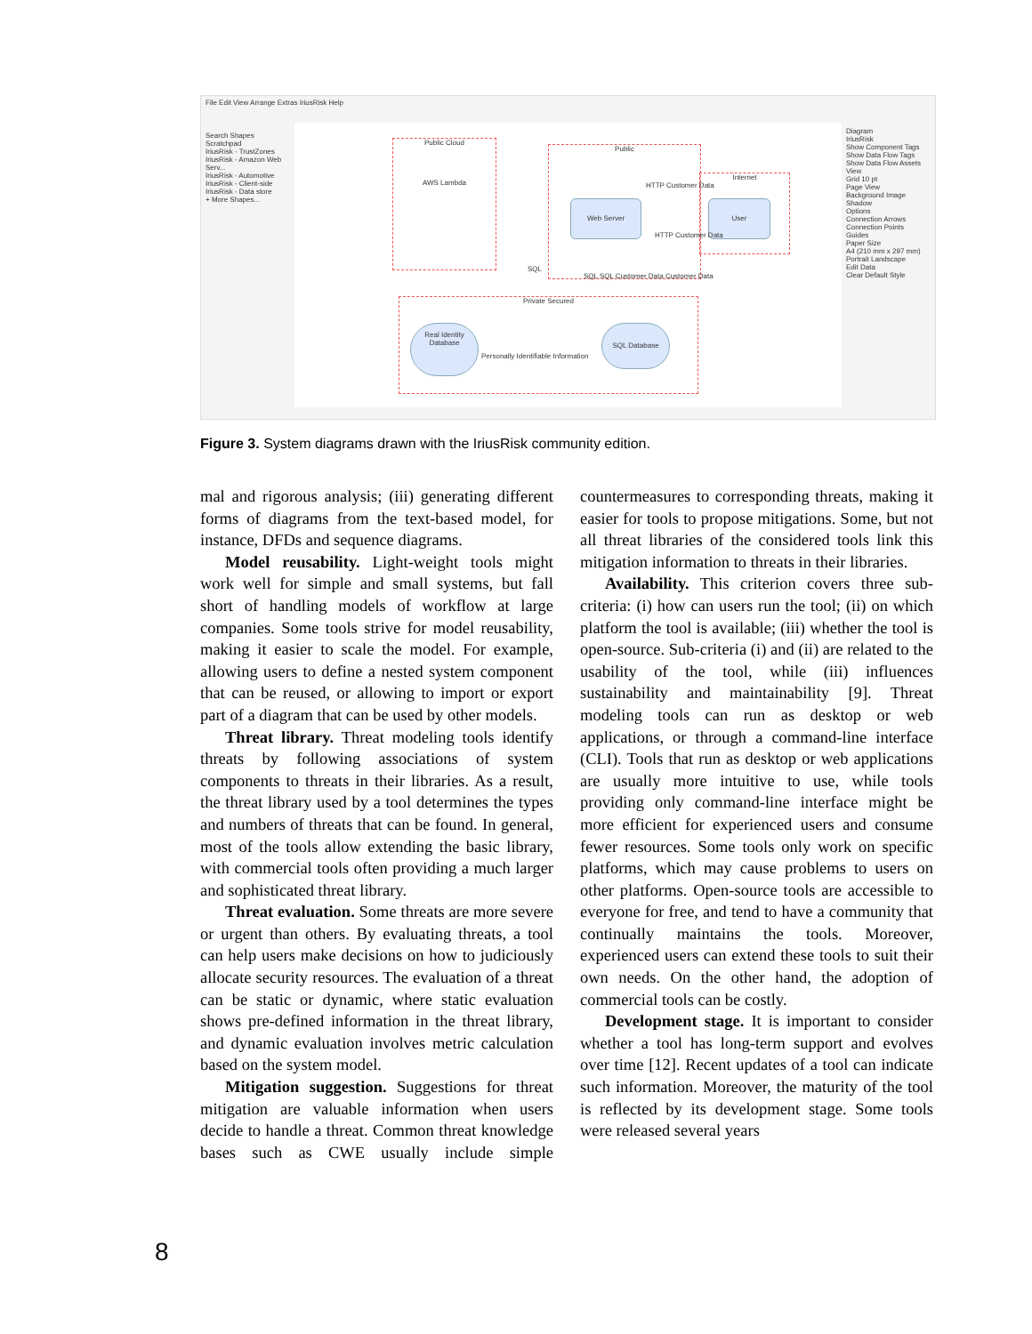File Edit View Arrange Extras IriusRisk Help
Search Shapes
Scratchpad
IriusRisk - TrustZones
IriusRisk - Amazon Web Serv...
IriusRisk - Automotive
IriusRisk - Client-side
IriusRisk - Data store
+ More Shapes...
Public Cloud
AWS Lambda
Public
Internet
Web Server User
HTTP Customer Data
HTTP Customer Data
SQL
SQL SQL Customer Data Customer Data
Private Secured
Real Identity Database
Personally Identifiable Information
SQL Database
Diagram
IriusRisk
Show Component Tags
Show Data Flow Tags
Show Data Flow Assets
View
Grid 10 pt
Page View
Background Image
Shadow
Options
Connection Arrows
Connection Points
Guides
Paper Size
A4 (210 mm x 297 mm)
Portrait Landscape
Edit Data
Clear Default Style
Figure 3. System diagrams drawn with the IriusRisk community edition.
mal and rigorous analysis; (iii) generating different forms of diagrams from the text-based model, for instance, DFDs and sequence diagrams.
Model reusability. Light-weight tools might work well for simple and small systems, but fall short of handling models of workflow at large companies. Some tools strive for model reusability, making it easier to scale the model. For example, allowing users to define a nested system component that can be reused, or allowing to import or export part of a diagram that can be used by other models.
Threat library. Threat modeling tools identify threats by following associations of system components to threats in their libraries. As a result, the threat library used by a tool determines the types and numbers of threats that can be found. In general, most of the tools allow extending the basic library, with commercial tools often providing a much larger and sophisticated threat library.
Threat evaluation. Some threats are more severe or urgent than others. By evaluating threats, a tool can help users make decisions on how to judiciously allocate security resources. The evaluation of a threat can be static or dynamic, where static evaluation shows pre-defined information in the threat library, and dynamic evaluation involves metric calculation based on the system model.
Mitigation suggestion. Suggestions for threat mitigation are valuable information when users decide to handle a threat. Common threat knowledge bases such as CWE usually include simple countermeasures to corresponding threats, making it easier for tools to propose mitigations. Some, but not all threat libraries of the considered tools link this mitigation information to threats in their libraries.
Availability. This criterion covers three sub-criteria: (i) how can users run the tool; (ii) on which platform the tool is available; (iii) whether the tool is open-source. Sub-criteria (i) and (ii) are related to the usability of the tool, while (iii) influences sustainability and maintainability [9]. Threat modeling tools can run as desktop or web applications, or through a command-line interface (CLI). Tools that run as desktop or web applications are usually more intuitive to use, while tools providing only command-line interface might be more efficient for experienced users and consume fewer resources. Some tools only work on specific platforms, which may cause problems to users on other platforms. Open-source tools are accessible to everyone for free, and tend to have a community that continually maintains the tools. Moreover, experienced users can extend these tools to suit their own needs. On the other hand, the adoption of commercial tools can be costly.
Development stage. It is important to consider whether a tool has long-term support and evolves over time [12]. Recent updates of a tool can indicate such information. Moreover, the maturity of the tool is reflected by its development stage. Some tools were released several years
8